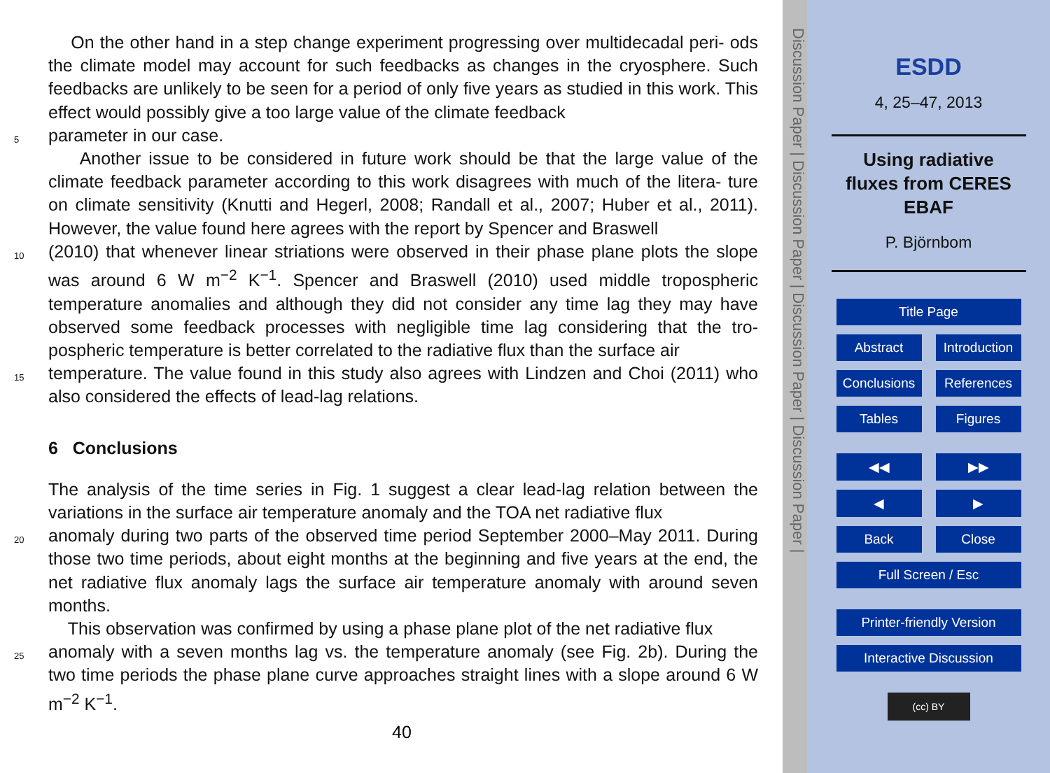On the other hand in a step change experiment progressing over multidecadal peri- ods the climate model may account for such feedbacks as changes in the cryosphere. Such feedbacks are unlikely to be seen for a period of only five years as studied in this work. This effect would possibly give a too large value of the climate feedback
5 parameter in our case.
Another issue to be considered in future work should be that the large value of the climate feedback parameter according to this work disagrees with much of the litera- ture on climate sensitivity (Knutti and Hegerl, 2008; Randall et al., 2007; Huber et al., 2011). However, the value found here agrees with the report by Spencer and Braswell
10 (2010) that whenever linear striations were observed in their phase plane plots the slope was around 6 W m<sup>−2</sup> K<sup>−1</sup>. Spencer and Braswell (2010) used middle tropospheric temperature anomalies and although they did not consider any time lag they may have observed some feedback processes with negligible time lag considering that the tro- pospheric temperature is better correlated to the radiative flux than the surface air
15 temperature. The value found in this study also agrees with Lindzen and Choi (2011) who also considered the effects of lead-lag relations.
6 Conclusions
The analysis of the time series in Fig. 1 suggest a clear lead-lag relation between the variations in the surface air temperature anomaly and the TOA net radiative flux
20 anomaly during two parts of the observed time period September 2000–May 2011. During those two time periods, about eight months at the beginning and five years at the end, the net radiative flux anomaly lags the surface air temperature anomaly with around seven months.
This observation was confirmed by using a phase plane plot of the net radiative flux
25 anomaly with a seven months lag vs. the temperature anomaly (see Fig. 2b). During the two time periods the phase plane curve approaches straight lines with a slope around 6 W m<sup>−2</sup> K<sup>−1</sup>.
40
Discussion Paper | Discussion Paper | Discussion Paper | Discussion Paper |
ESDD
4, 25–47, 2013
Using radiative
fluxes from CERES
EBAF
P. Björnbom
Title Page
Abstract Introduction
Conclusions
References
Tables Figures
◀◀ ▶▶
◀ ▶
Back Close
Full Screen / Esc
Printer-friendly Version
Interactive Discussion
(cc) BY